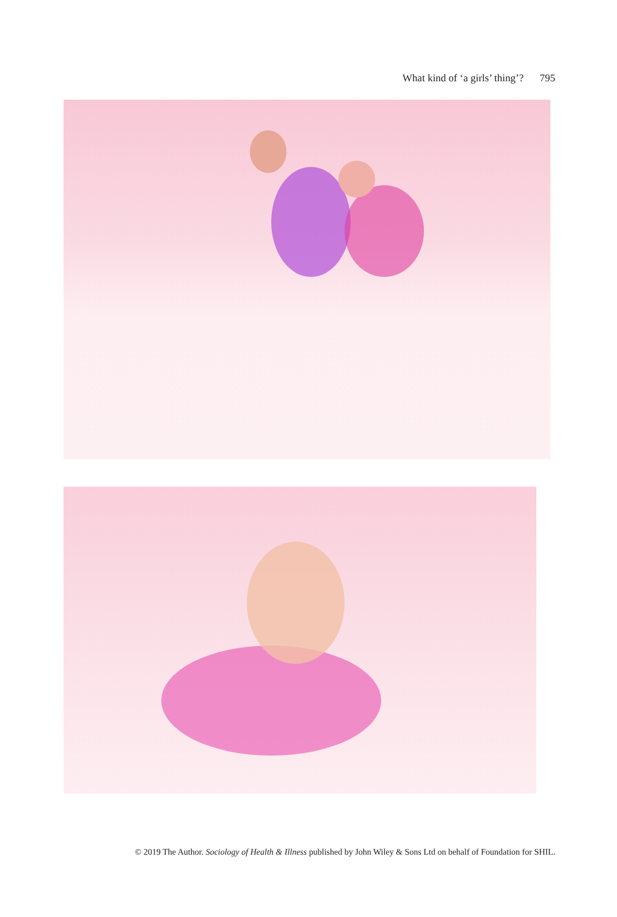What kind of ‘a girls’ thing’? 795
© 2019 The Author. Sociology of Health & Illness published by John Wiley & Sons Ltd on behalf of Foundation for SHIL.